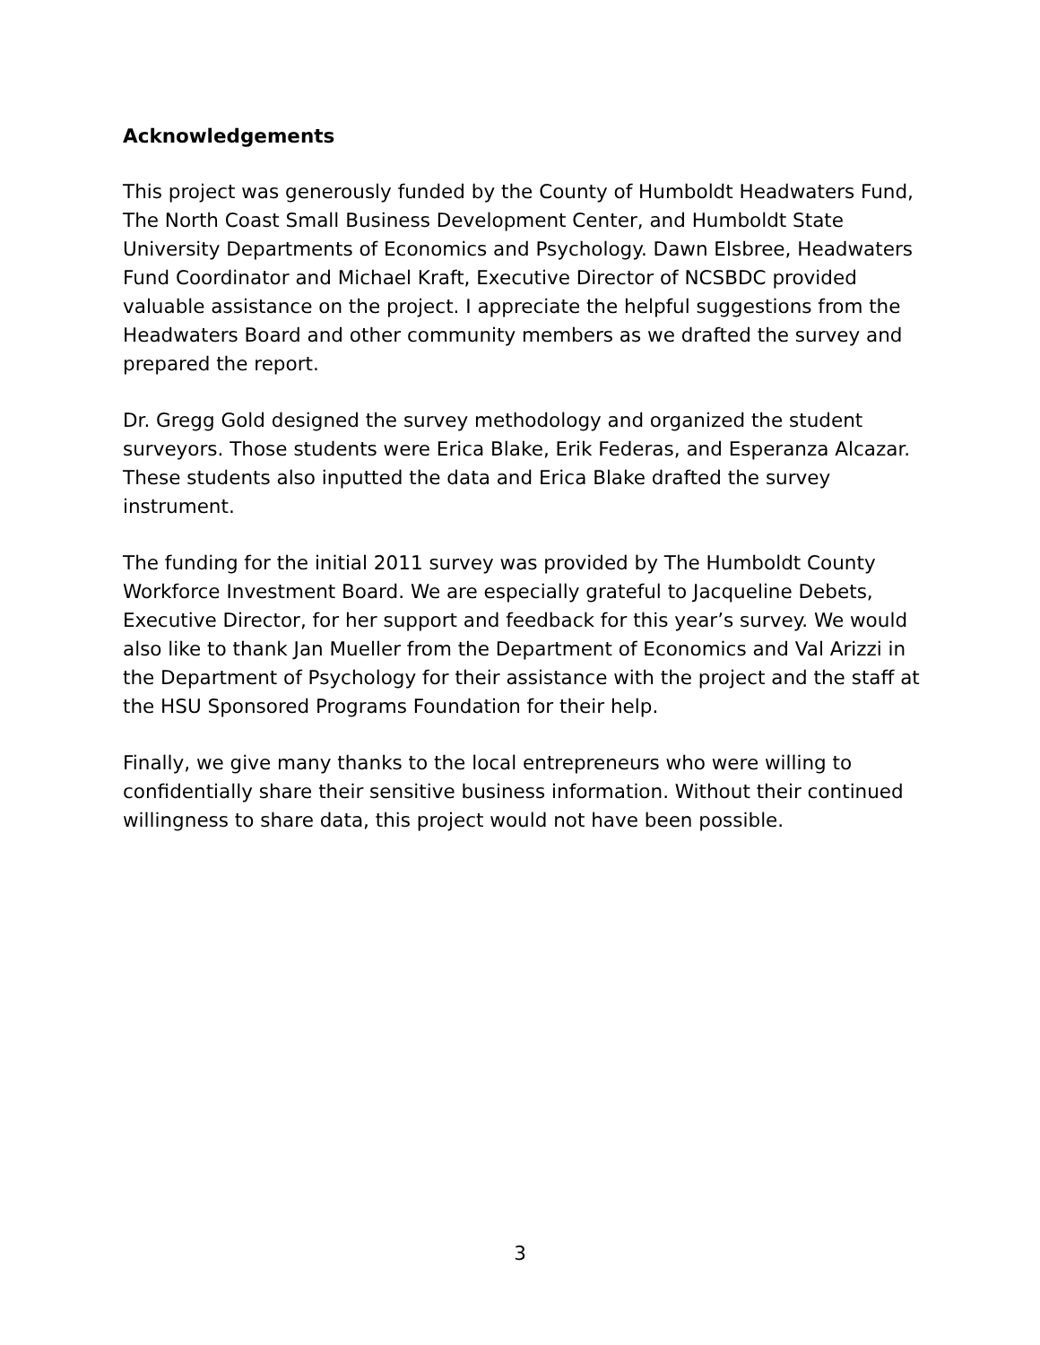Acknowledgements
This project was generously funded by the County of Humboldt Headwaters Fund, The North Coast Small Business Development Center, and Humboldt State University Departments of Economics and Psychology. Dawn Elsbree, Headwaters Fund Coordinator and Michael Kraft, Executive Director of NCSBDC provided valuable assistance on the project. I appreciate the helpful suggestions from the Headwaters Board and other community members as we drafted the survey and prepared the report.
Dr. Gregg Gold designed the survey methodology and organized the student surveyors. Those students were Erica Blake, Erik Federas, and Esperanza Alcazar. These students also inputted the data and Erica Blake drafted the survey instrument.
The funding for the initial 2011 survey was provided by The Humboldt County Workforce Investment Board. We are especially grateful to Jacqueline Debets, Executive Director, for her support and feedback for this year’s survey. We would also like to thank Jan Mueller from the Department of Economics and Val Arizzi in the Department of Psychology for their assistance with the project and the staff at the HSU Sponsored Programs Foundation for their help.
Finally, we give many thanks to the local entrepreneurs who were willing to confidentially share their sensitive business information. Without their continued willingness to share data, this project would not have been possible.
3